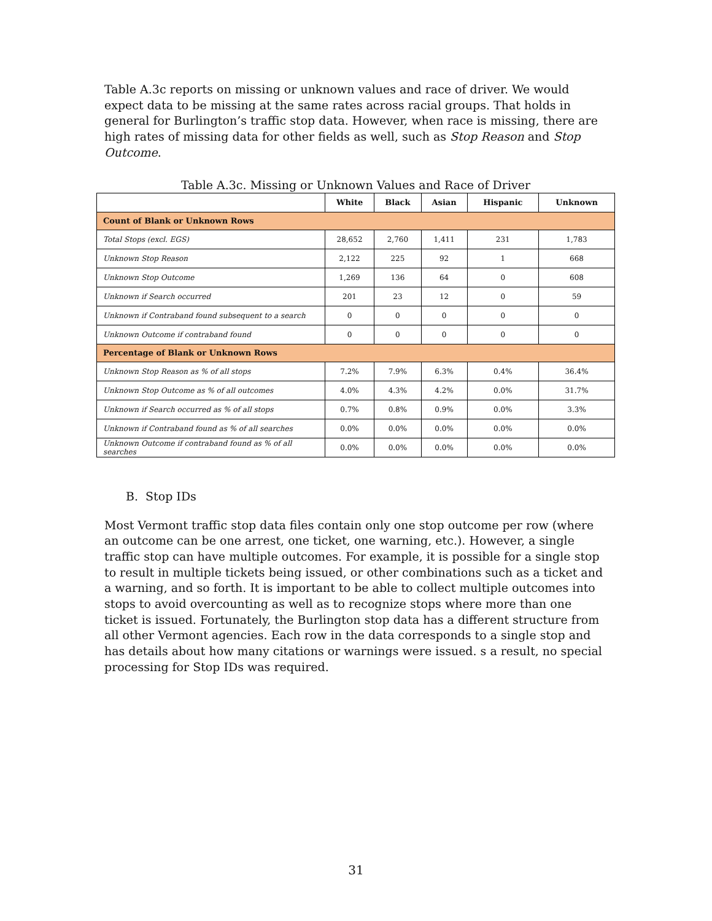Table A.3c reports on missing or unknown values and race of driver. We would expect data to be missing at the same rates across racial groups. That holds in general for Burlington’s traffic stop data. However, when race is missing, there are high rates of missing data for other fields as well, such as Stop Reason and Stop Outcome.
Table A.3c. Missing or Unknown Values and Race of Driver
| | White | Black | Asian | Hispanic | Unknown |
| --- | --- | --- | --- | --- | --- |
| Count of Blank or Unknown Rows | | | | | |
| Total Stops (excl. EGS) | 28,652 | 2,760 | 1,411 | 231 | 1,783 |
| Unknown Stop Reason | 2,122 | 225 | 92 | 1 | 668 |
| Unknown Stop Outcome | 1,269 | 136 | 64 | 0 | 608 |
| Unknown if Search occurred | 201 | 23 | 12 | 0 | 59 |
| Unknown if Contraband found subsequent to a search | 0 | 0 | 0 | 0 | 0 |
| Unknown Outcome if contraband found | 0 | 0 | 0 | 0 | 0 |
| Percentage of Blank or Unknown Rows | | | | | |
| Unknown Stop Reason as % of all stops | 7.2% | 7.9% | 6.3% | 0.4% | 36.4% |
| Unknown Stop Outcome as % of all outcomes | 4.0% | 4.3% | 4.2% | 0.0% | 31.7% |
| Unknown if Search occurred as % of all stops | 0.7% | 0.8% | 0.9% | 0.0% | 3.3% |
| Unknown if Contraband found as % of all searches | 0.0% | 0.0% | 0.0% | 0.0% | 0.0% |
| Unknown Outcome if contraband found as % of all searches | 0.0% | 0.0% | 0.0% | 0.0% | 0.0% |
B. Stop IDs
Most Vermont traffic stop data files contain only one stop outcome per row (where an outcome can be one arrest, one ticket, one warning, etc.). However, a single traffic stop can have multiple outcomes. For example, it is possible for a single stop to result in multiple tickets being issued, or other combinations such as a ticket and a warning, and so forth. It is important to be able to collect multiple outcomes into stops to avoid overcounting as well as to recognize stops where more than one ticket is issued. Fortunately, the Burlington stop data has a different structure from all other Vermont agencies. Each row in the data corresponds to a single stop and has details about how many citations or warnings were issued. s a result, no special processing for Stop IDs was required.
31